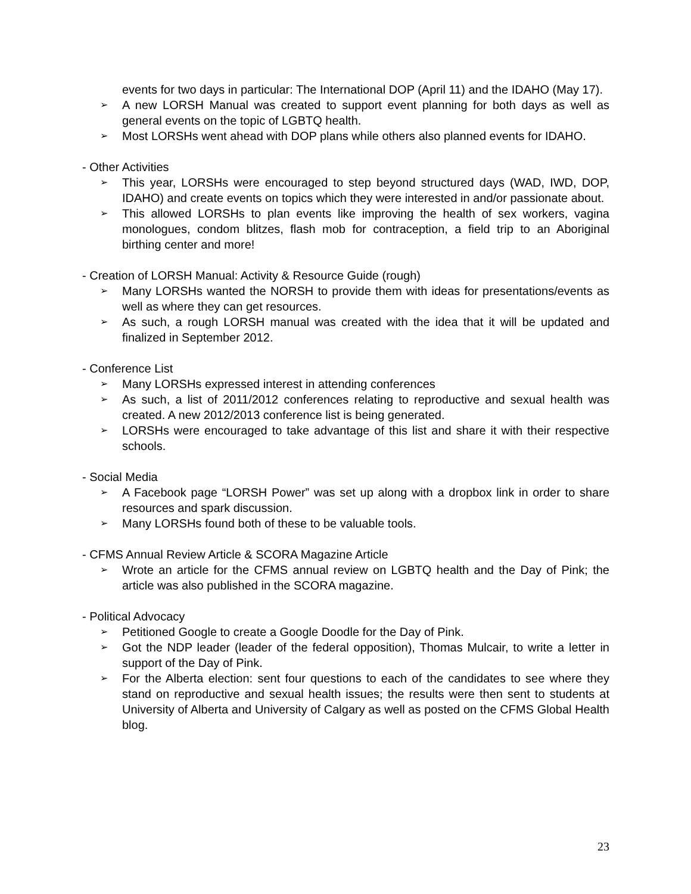events for two days in particular: The International DOP (April 11) and the IDAHO (May 17).
➢ A new LORSH Manual was created to support event planning for both days as well as general events on the topic of LGBTQ health.
➢ Most LORSHs went ahead with DOP plans while others also planned events for IDAHO.
- Other Activities
➢ This year, LORSHs were encouraged to step beyond structured days (WAD, IWD, DOP, IDAHO) and create events on topics which they were interested in and/or passionate about.
➢ This allowed LORSHs to plan events like improving the health of sex workers, vagina monologues, condom blitzes, flash mob for contraception, a field trip to an Aboriginal birthing center and more!
- Creation of LORSH Manual: Activity & Resource Guide (rough)
➢ Many LORSHs wanted the NORSH to provide them with ideas for presentations/events as well as where they can get resources.
➢ As such, a rough LORSH manual was created with the idea that it will be updated and finalized in September 2012.
- Conference List
➢ Many LORSHs expressed interest in attending conferences
➢ As such, a list of 2011/2012 conferences relating to reproductive and sexual health was created. A new 2012/2013 conference list is being generated.
➢ LORSHs were encouraged to take advantage of this list and share it with their respective schools.
- Social Media
➢ A Facebook page “LORSH Power” was set up along with a dropbox link in order to share resources and spark discussion.
➢ Many LORSHs found both of these to be valuable tools.
- CFMS Annual Review Article & SCORA Magazine Article
➢ Wrote an article for the CFMS annual review on LGBTQ health and the Day of Pink; the article was also published in the SCORA magazine.
- Political Advocacy
➢ Petitioned Google to create a Google Doodle for the Day of Pink.
➢ Got the NDP leader (leader of the federal opposition), Thomas Mulcair, to write a letter in support of the Day of Pink.
➢ For the Alberta election: sent four questions to each of the candidates to see where they stand on reproductive and sexual health issues; the results were then sent to students at University of Alberta and University of Calgary as well as posted on the CFMS Global Health blog.
23